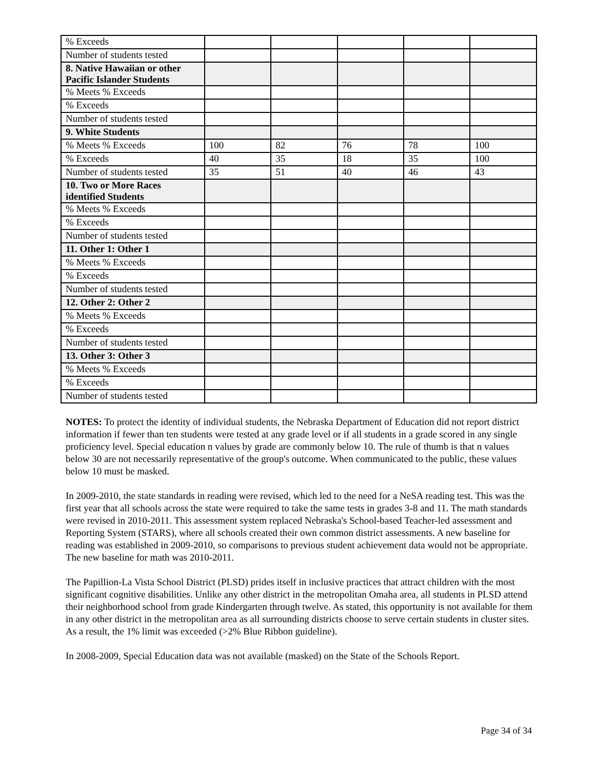| % Exceeds | | | | | |
| Number of students tested | | | | | |
| 8. Native Hawaiian or other Pacific Islander Students | | | | | |
| % Meets % Exceeds | | | | | |
| % Exceeds | | | | | |
| Number of students tested | | | | | |
| 9. White Students | | | | | |
| % Meets % Exceeds | 100 | 82 | 76 | 78 | 100 |
| % Exceeds | 40 | 35 | 18 | 35 | 100 |
| Number of students tested | 35 | 51 | 40 | 46 | 43 |
| 10. Two or More Races identified Students | | | | | |
| % Meets % Exceeds | | | | | |
| % Exceeds | | | | | |
| Number of students tested | | | | | |
| 11. Other 1: Other 1 | | | | | |
| % Meets % Exceeds | | | | | |
| % Exceeds | | | | | |
| Number of students tested | | | | | |
| 12. Other 2: Other 2 | | | | | |
| % Meets % Exceeds | | | | | |
| % Exceeds | | | | | |
| Number of students tested | | | | | |
| 13. Other 3: Other 3 | | | | | |
| % Meets % Exceeds | | | | | |
| % Exceeds | | | | | |
| Number of students tested | | | | | |
NOTES: To protect the identity of individual students, the Nebraska Department of Education did not report district information if fewer than ten students were tested at any grade level or if all students in a grade scored in any single proficiency level. Special education n values by grade are commonly below 10. The rule of thumb is that n values below 30 are not necessarily representative of the group's outcome. When communicated to the public, these values below 10 must be masked.
In 2009-2010, the state standards in reading were revised, which led to the need for a NeSA reading test. This was the first year that all schools across the state were required to take the same tests in grades 3-8 and 11. The math standards were revised in 2010-2011. This assessment system replaced Nebraska's School-based Teacher-led assessment and Reporting System (STARS), where all schools created their own common district assessments. A new baseline for reading was established in 2009-2010, so comparisons to previous student achievement data would not be appropriate. The new baseline for math was 2010-2011.
The Papillion-La Vista School District (PLSD) prides itself in inclusive practices that attract children with the most significant cognitive disabilities. Unlike any other district in the metropolitan Omaha area, all students in PLSD attend their neighborhood school from grade Kindergarten through twelve. As stated, this opportunity is not available for them in any other district in the metropolitan area as all surrounding districts choose to serve certain students in cluster sites. As a result, the 1% limit was exceeded (>2% Blue Ribbon guideline).
In 2008-2009, Special Education data was not available (masked) on the State of the Schools Report.
Page 34 of 34